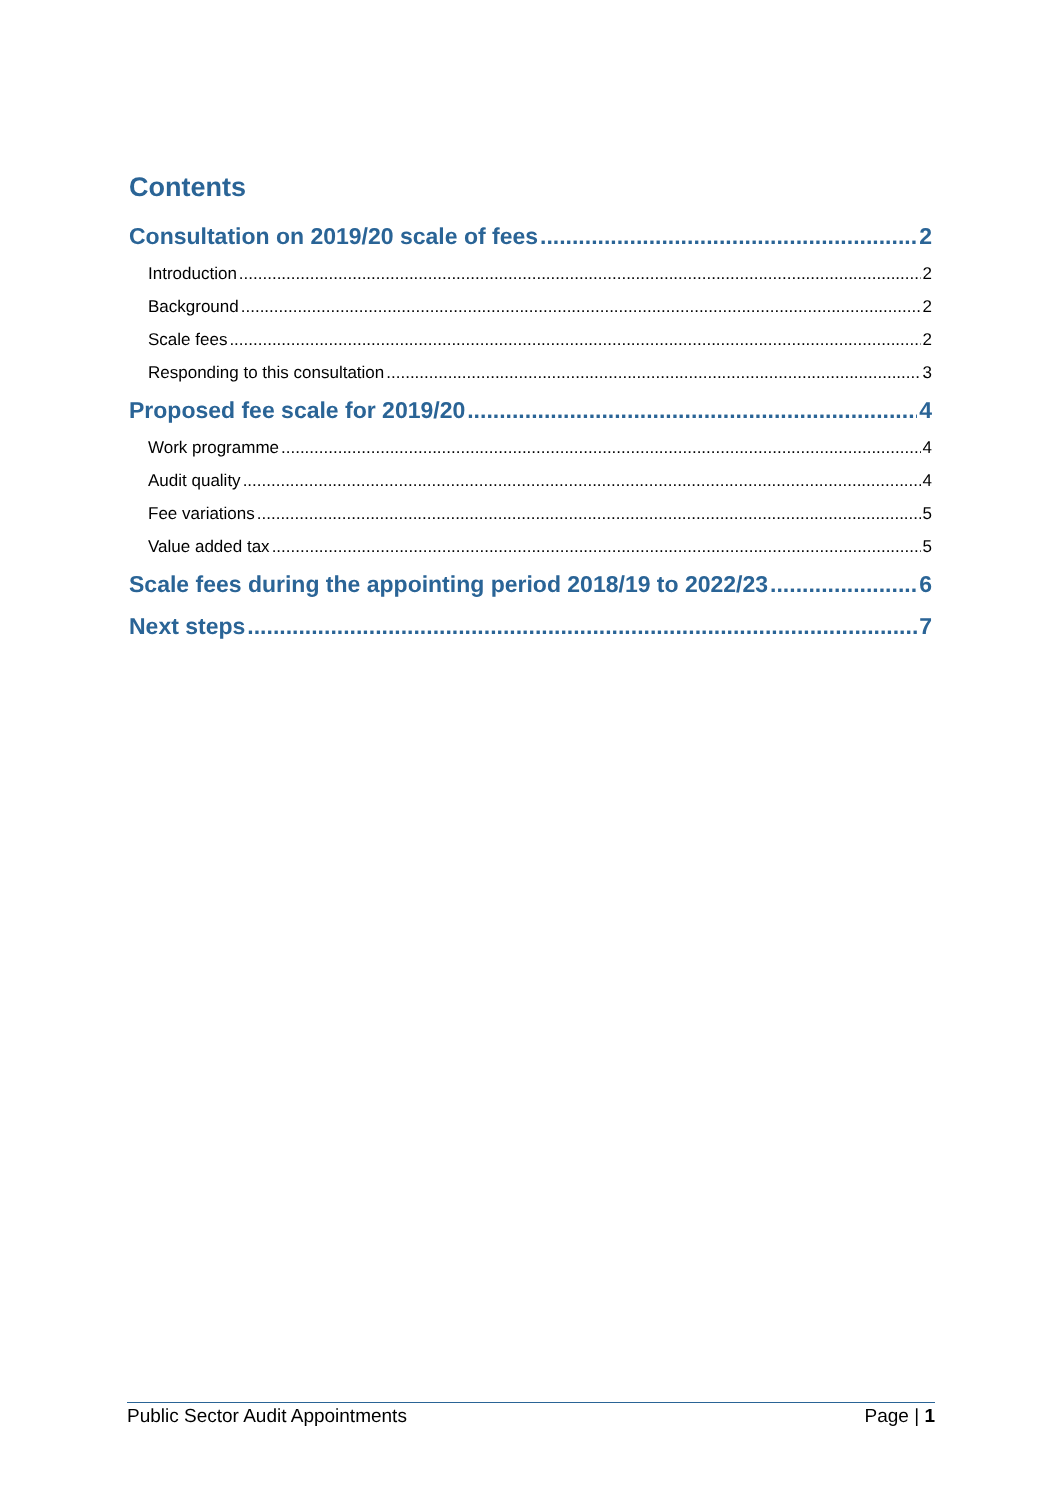Contents
Consultation on 2019/20 scale of fees 2
Introduction 2
Background 2
Scale fees 2
Responding to this consultation 3
Proposed fee scale for 2019/20 4
Work programme 4
Audit quality 4
Fee variations 5
Value added tax 5
Scale fees during the appointing period 2018/19 to 2022/23 6
Next steps 7
Public Sector Audit Appointments Page | 1